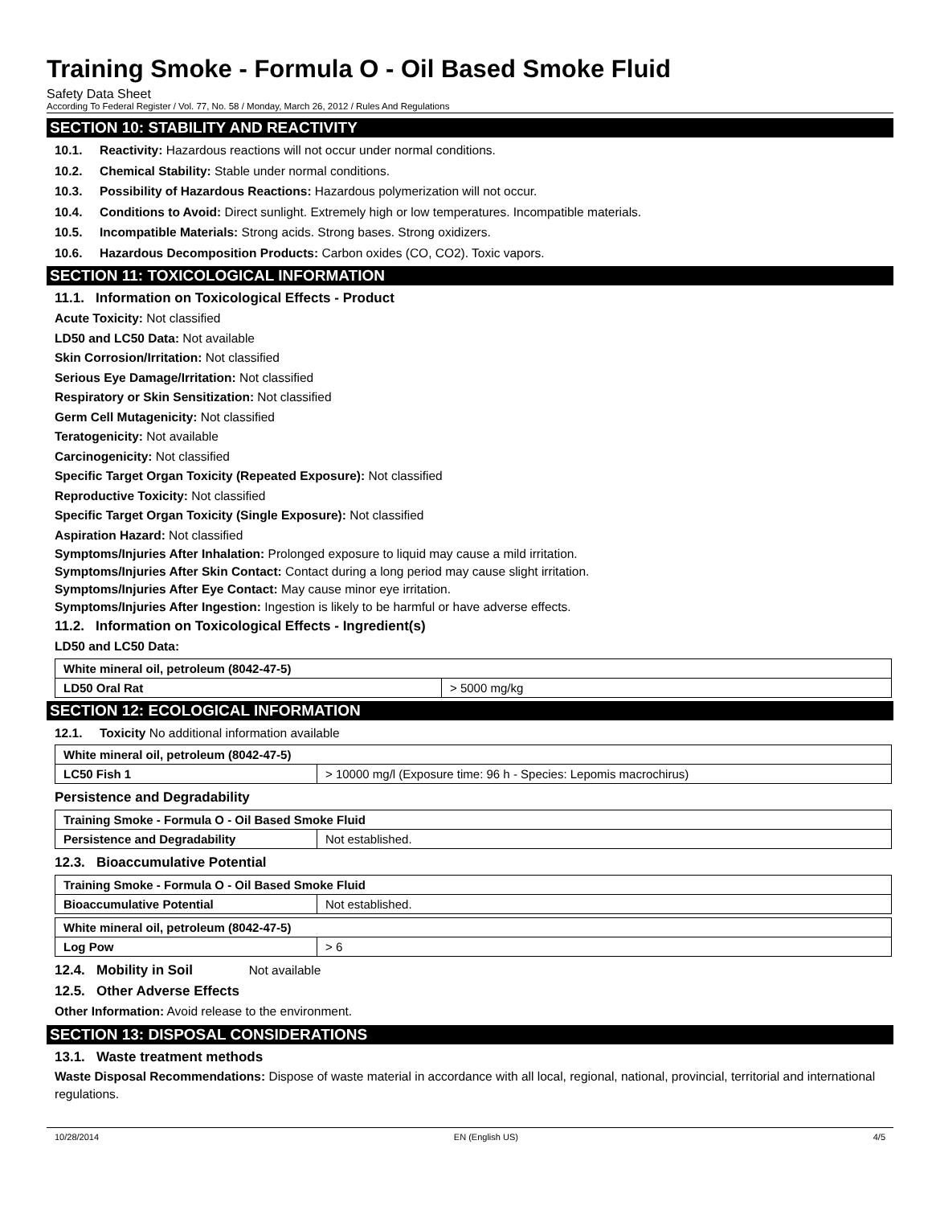Training Smoke - Formula O - Oil Based Smoke Fluid
Safety Data Sheet
According To Federal Register / Vol. 77, No. 58 / Monday, March 26, 2012 / Rules And Regulations
SECTION 10: STABILITY AND REACTIVITY
10.1. Reactivity: Hazardous reactions will not occur under normal conditions.
10.2. Chemical Stability: Stable under normal conditions.
10.3. Possibility of Hazardous Reactions: Hazardous polymerization will not occur.
10.4. Conditions to Avoid: Direct sunlight. Extremely high or low temperatures. Incompatible materials.
10.5. Incompatible Materials: Strong acids. Strong bases. Strong oxidizers.
10.6. Hazardous Decomposition Products: Carbon oxides (CO, CO2). Toxic vapors.
SECTION 11: TOXICOLOGICAL INFORMATION
11.1. Information on Toxicological Effects - Product
Acute Toxicity: Not classified
LD50 and LC50 Data: Not available
Skin Corrosion/Irritation: Not classified
Serious Eye Damage/Irritation: Not classified
Respiratory or Skin Sensitization: Not classified
Germ Cell Mutagenicity: Not classified
Teratogenicity: Not available
Carcinogenicity: Not classified
Specific Target Organ Toxicity (Repeated Exposure): Not classified
Reproductive Toxicity: Not classified
Specific Target Organ Toxicity (Single Exposure): Not classified
Aspiration Hazard: Not classified
Symptoms/Injuries After Inhalation: Prolonged exposure to liquid may cause a mild irritation.
Symptoms/Injuries After Skin Contact: Contact during a long period may cause slight irritation.
Symptoms/Injuries After Eye Contact: May cause minor eye irritation.
Symptoms/Injuries After Ingestion: Ingestion is likely to be harmful or have adverse effects.
11.2. Information on Toxicological Effects - Ingredient(s)
LD50 and LC50 Data:
| White mineral oil, petroleum (8042-47-5) | |
| LD50 Oral Rat | > 5000 mg/kg |
SECTION 12: ECOLOGICAL INFORMATION
12.1. Toxicity No additional information available
| White mineral oil, petroleum (8042-47-5) | |
| LC50 Fish 1 | > 10000 mg/l (Exposure time: 96 h - Species: Lepomis macrochirus) |
Persistence and Degradability
| Training Smoke - Formula O - Oil Based Smoke Fluid | |
| Persistence and Degradability | Not established. |
12.3. Bioaccumulative Potential
| Training Smoke - Formula O - Oil Based Smoke Fluid | |
| Bioaccumulative Potential | Not established. |
| White mineral oil, petroleum (8042-47-5) | |
| Log Pow | > 6 |
12.4. Mobility in Soil Not available
12.5. Other Adverse Effects
Other Information: Avoid release to the environment.
SECTION 13: DISPOSAL CONSIDERATIONS
13.1. Waste treatment methods
Waste Disposal Recommendations: Dispose of waste material in accordance with all local, regional, national, provincial, territorial and international regulations.
10/28/2014 EN (English US) 4/5